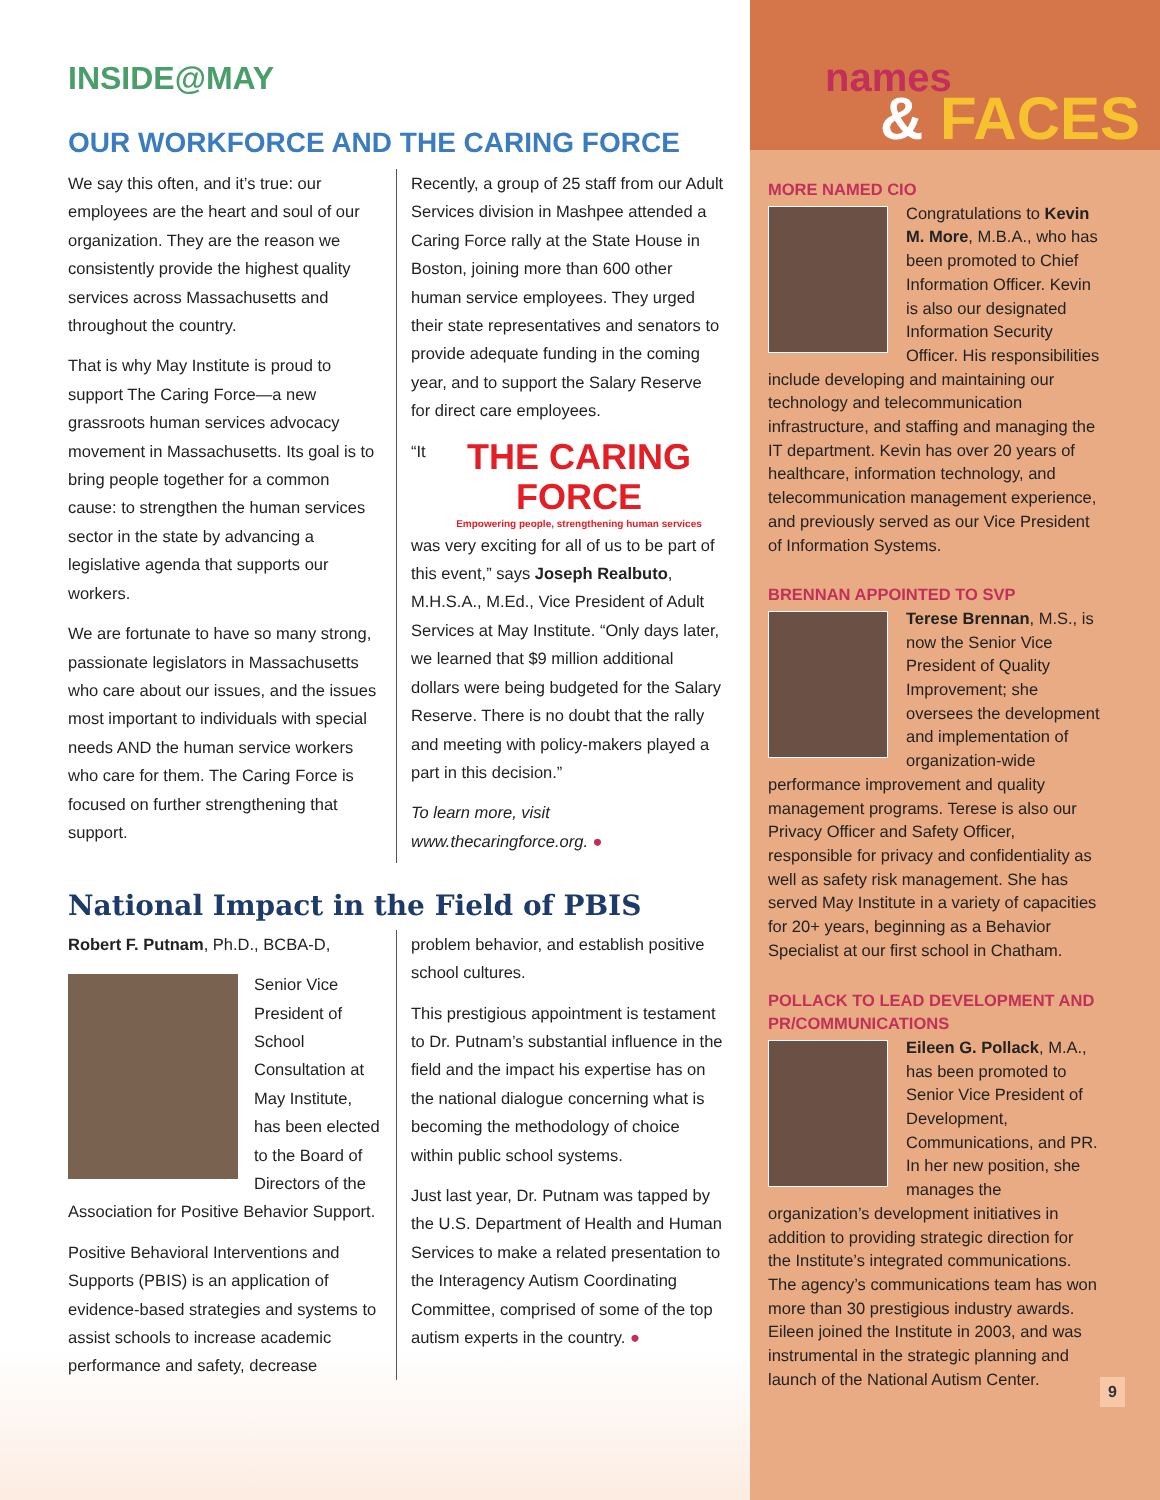INSIDE@MAY
OUR WORKFORCE AND THE CARING FORCE
We say this often, and it’s true: our employees are the heart and soul of our organization. They are the reason we consistently provide the highest quality services across Massachusetts and throughout the country.
That is why May Institute is proud to support The Caring Force—a new grassroots human services advocacy movement in Massachusetts. Its goal is to bring people together for a common cause: to strengthen the human services sector in the state by advancing a legislative agenda that supports our workers.
We are fortunate to have so many strong, passionate legislators in Massachusetts who care about our issues, and the issues most important to individuals with special needs AND the human service workers who care for them. The Caring Force is focused on further strengthening that support.
Recently, a group of 25 staff from our Adult Services division in Mashpee attended a Caring Force rally at the State House in Boston, joining more than 600 other human service employees. They urged their state representatives and senators to provide adequate funding in the coming year, and to support the Salary Reserve for direct care employees.
THE CARING FORCE
Empowering people, strengthening human services
“It was very exciting for all of us to be part of this event,” says Joseph Realbuto, M.H.S.A., M.Ed., Vice President of Adult Services at May Institute. “Only days later, we learned that $9 million additional dollars were being budgeted for the Salary Reserve. There is no doubt that the rally and meeting with policy-makers played a part in this decision.”
To learn more, visit www.thecaringforce.org. ●
National Impact in the Field of PBIS
Robert F. Putnam, Ph.D., BCBA-D,
Senior Vice President of School Consultation at May Institute, has been elected to the Board of Directors of the Association for Positive Behavior Support.
Positive Behavioral Interventions and Supports (PBIS) is an application of evidence-based strategies and systems to assist schools to increase academic performance and safety, decrease problem behavior, and establish positive school cultures.
This prestigious appointment is testament to Dr. Putnam’s substantial influence in the field and the impact his expertise has on the national dialogue concerning what is becoming the methodology of choice within public school systems.
Just last year, Dr. Putnam was tapped by the U.S. Department of Health and Human Services to make a related presentation to the Interagency Autism Coordinating Committee, comprised of some of the top autism experts in the country. ●
names
& FACES
MORE NAMED CIO
Congratulations to Kevin M. More, M.B.A., who has been promoted to Chief Information Officer. Kevin is also our designated Information Security Officer. His responsibilities include developing and maintaining our technology and telecommunication infrastructure, and staffing and managing the IT department. Kevin has over 20 years of healthcare, information technology, and telecommunication management experience, and previously served as our Vice President of Information Systems.
BRENNAN APPOINTED TO SVP
Terese Brennan, M.S., is now the Senior Vice President of Quality Improvement; she oversees the development and implementation of organization-wide performance improvement and quality management programs. Terese is also our Privacy Officer and Safety Officer, responsible for privacy and confidentiality as well as safety risk management. She has served May Institute in a variety of capacities for 20+ years, beginning as a Behavior Specialist at our first school in Chatham.
POLLACK TO LEAD DEVELOPMENT AND PR/COMMUNICATIONS
Eileen G. Pollack, M.A., has been promoted to Senior Vice President of Development, Communications, and PR. In her new position, she manages the organization’s development initiatives in addition to providing strategic direction for the Institute’s integrated communications. The agency’s communications team has won more than 30 prestigious industry awards. Eileen joined the Institute in 2003, and was instrumental in the strategic planning and launch of the National Autism Center.
9